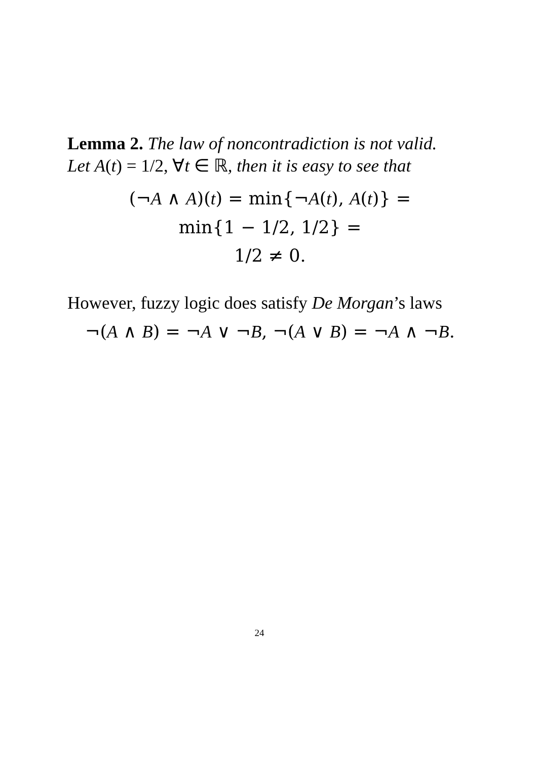Lemma 2. The law of noncontradiction is not valid.
Let A(t) = 1/2, ∀t ∈ ℝ, then it is easy to see that
(¬A ∧ A)(t) = min{¬A(t), A(t)} =
min{1 − 1/2, 1/2} =
1/2 ≠ 0.
However, fuzzy logic does satisfy De Morgan’s laws
¬(A ∧ B) = ¬A ∨ ¬B, ¬(A ∨ B) = ¬A ∧ ¬B.
24